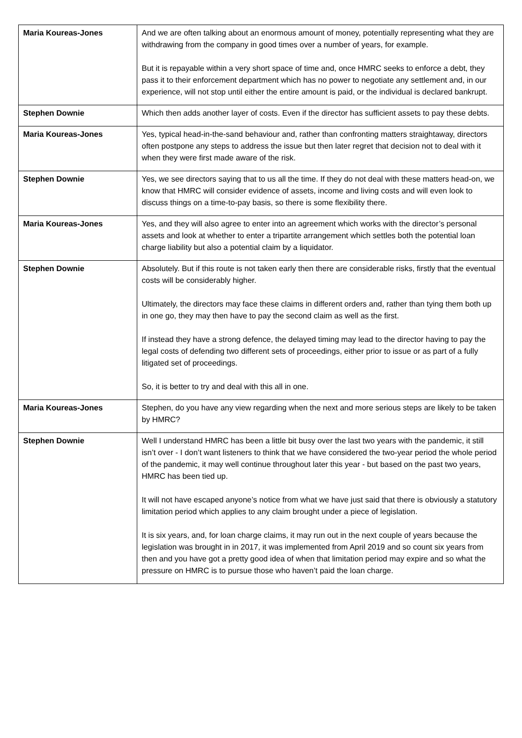| Maria Koureas-Jones | And we are often talking about an enormous amount of money, potentially representing what they are withdrawing from the company in good times over a number of years, for example. But it is repayable within a very short space of time and, once HMRC seeks to enforce a debt, they pass it to their enforcement department which has no power to negotiate any settlement and, in our experience, will not stop until either the entire amount is paid, or the individual is declared bankrupt. |
| Stephen Downie | Which then adds another layer of costs. Even if the director has sufficient assets to pay these debts. |
| Maria Koureas-Jones | Yes, typical head-in-the-sand behaviour and, rather than confronting matters straightaway, directors often postpone any steps to address the issue but then later regret that decision not to deal with it when they were first made aware of the risk. |
| Stephen Downie | Yes, we see directors saying that to us all the time. If they do not deal with these matters head-on, we know that HMRC will consider evidence of assets, income and living costs and will even look to discuss things on a time-to-pay basis, so there is some flexibility there. |
| Maria Koureas-Jones | Yes, and they will also agree to enter into an agreement which works with the director’s personal assets and look at whether to enter a tripartite arrangement which settles both the potential loan charge liability but also a potential claim by a liquidator. |
| Stephen Downie | Absolutely. But if this route is not taken early then there are considerable risks, firstly that the eventual costs will be considerably higher. Ultimately, the directors may face these claims in different orders and, rather than tying them both up in one go, they may then have to pay the second claim as well as the first. If instead they have a strong defence, the delayed timing may lead to the director having to pay the legal costs of defending two different sets of proceedings, either prior to issue or as part of a fully litigated set of proceedings. So, it is better to try and deal with this all in one. |
| Maria Koureas-Jones | Stephen, do you have any view regarding when the next and more serious steps are likely to be taken by HMRC? |
| Stephen Downie | Well I understand HMRC has been a little bit busy over the last two years with the pandemic, it still isn’t over - I don’t want listeners to think that we have considered the two-year period the whole period of the pandemic, it may well continue throughout later this year - but based on the past two years, HMRC has been tied up. It will not have escaped anyone’s notice from what we have just said that there is obviously a statutory limitation period which applies to any claim brought under a piece of legislation. It is six years, and, for loan charge claims, it may run out in the next couple of years because the legislation was brought in in 2017, it was implemented from April 2019 and so count six years from then and you have got a pretty good idea of when that limitation period may expire and so what the pressure on HMRC is to pursue those who haven’t paid the loan charge. |